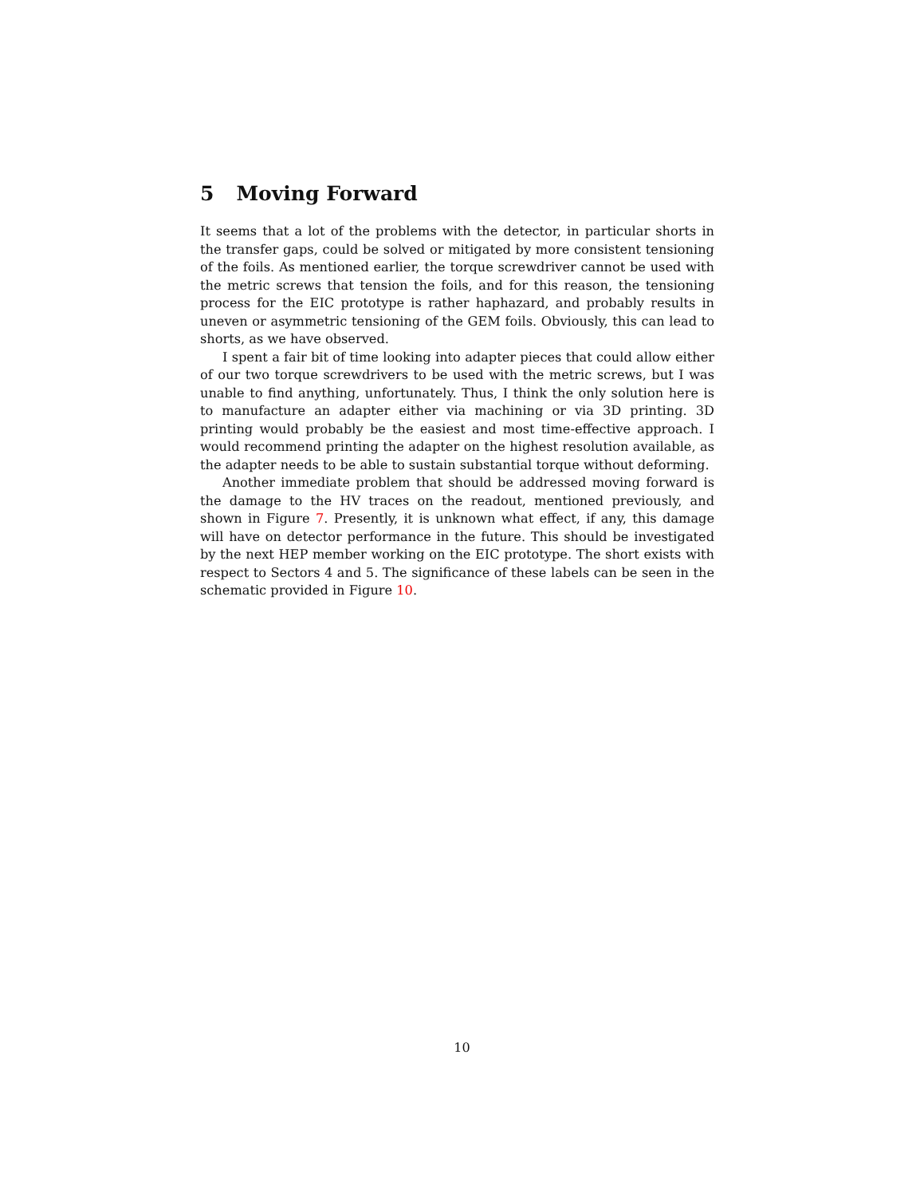5 Moving Forward
It seems that a lot of the problems with the detector, in particular shorts in the transfer gaps, could be solved or mitigated by more consistent tensioning of the foils. As mentioned earlier, the torque screwdriver cannot be used with the metric screws that tension the foils, and for this reason, the tensioning process for the EIC prototype is rather haphazard, and probably results in uneven or asymmetric tensioning of the GEM foils. Obviously, this can lead to shorts, as we have observed.
I spent a fair bit of time looking into adapter pieces that could allow either of our two torque screwdrivers to be used with the metric screws, but I was unable to find anything, unfortunately. Thus, I think the only solution here is to manufacture an adapter either via machining or via 3D printing. 3D printing would probably be the easiest and most time-effective approach. I would recommend printing the adapter on the highest resolution available, as the adapter needs to be able to sustain substantial torque without deforming.
Another immediate problem that should be addressed moving forward is the damage to the HV traces on the readout, mentioned previously, and shown in Figure 7. Presently, it is unknown what effect, if any, this damage will have on detector performance in the future. This should be investigated by the next HEP member working on the EIC prototype. The short exists with respect to Sectors 4 and 5. The significance of these labels can be seen in the schematic provided in Figure 10.
10